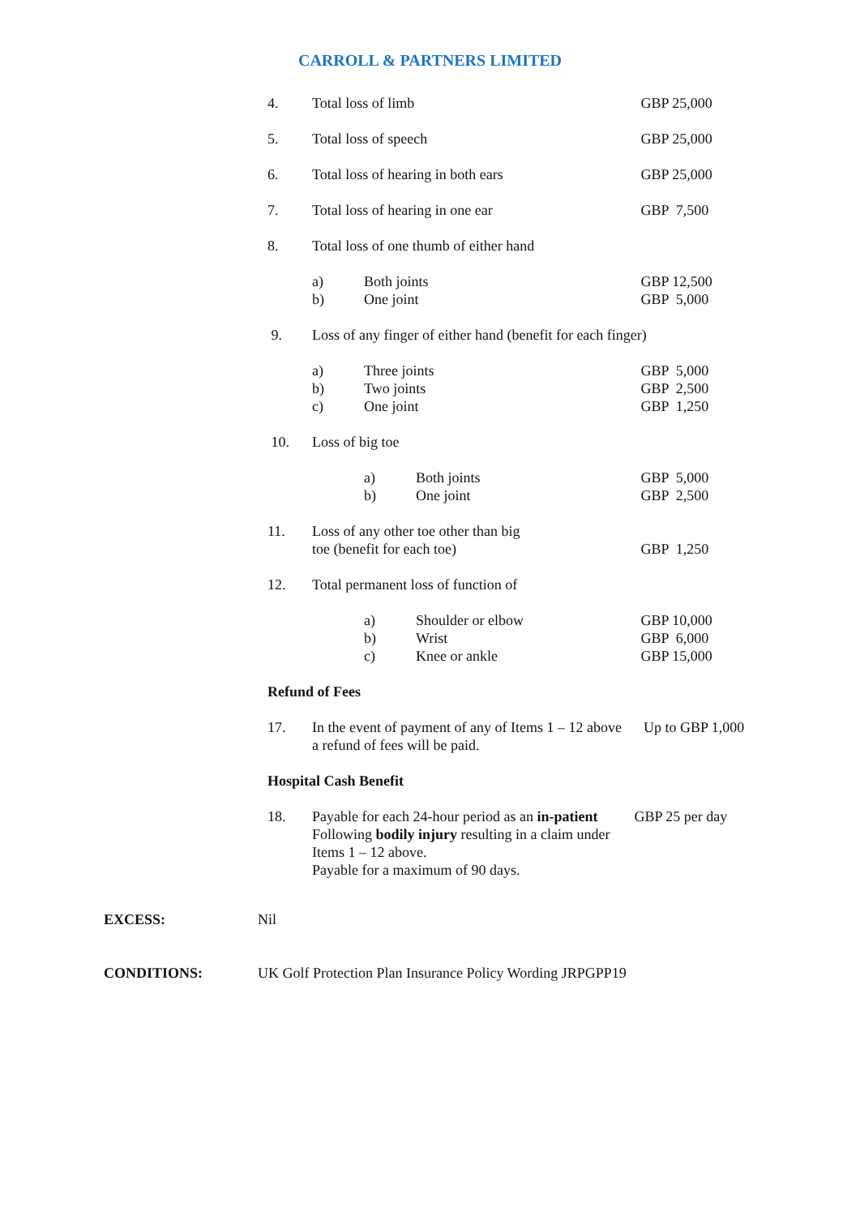CARROLL & PARTNERS LIMITED
| 4. | Total loss of limb | | | GBP 25,000 |
| 5. | Total loss of speech | | | GBP 25,000 |
| 6. | Total loss of hearing in both ears | | | GBP 25,000 |
| 7. | Total loss of hearing in one ear | | | GBP 7,500 |
| 8. | Total loss of one thumb of either hand | | | |
| | a) | Both joints | | GBP 12,500 |
| | b) | One joint | | GBP 5,000 |
| 9. | Loss of any finger of either hand (benefit for each finger) | | | |
| | a) | Three joints | | GBP 5,000 |
| | b) | Two joints | | GBP 2,500 |
| | c) | One joint | | GBP 1,250 |
| 10. | Loss of big toe | | | |
| | | a) | Both joints | GBP 5,000 |
| | | b) | One joint | GBP 2,500 |
| 11. | Loss of any other toe other than big toe (benefit for each toe) | | | GBP 1,250 |
| 12. | Total permanent loss of function of | | | |
| | | a) | Shoulder or elbow | GBP 10,000 |
| | | b) | Wrist | GBP 6,000 |
| | | c) | Knee or ankle | GBP 15,000 |
| Refund of Fees | | | | |
| 17. | In the event of payment of any of Items 1 – 12 above Up to GBP 1,000 a refund of fees will be paid. | | | |
| Hospital Cash Benefit | | | | |
| 18. | Payable for each 24-hour period as an in-patient GBP 25 per day Following bodily injury resulting in a claim under Items 1 – 12 above. Payable for a maximum of 90 days. | | | |
EXCESS: Nil
CONDITIONS: UK Golf Protection Plan Insurance Policy Wording JRPGPP19